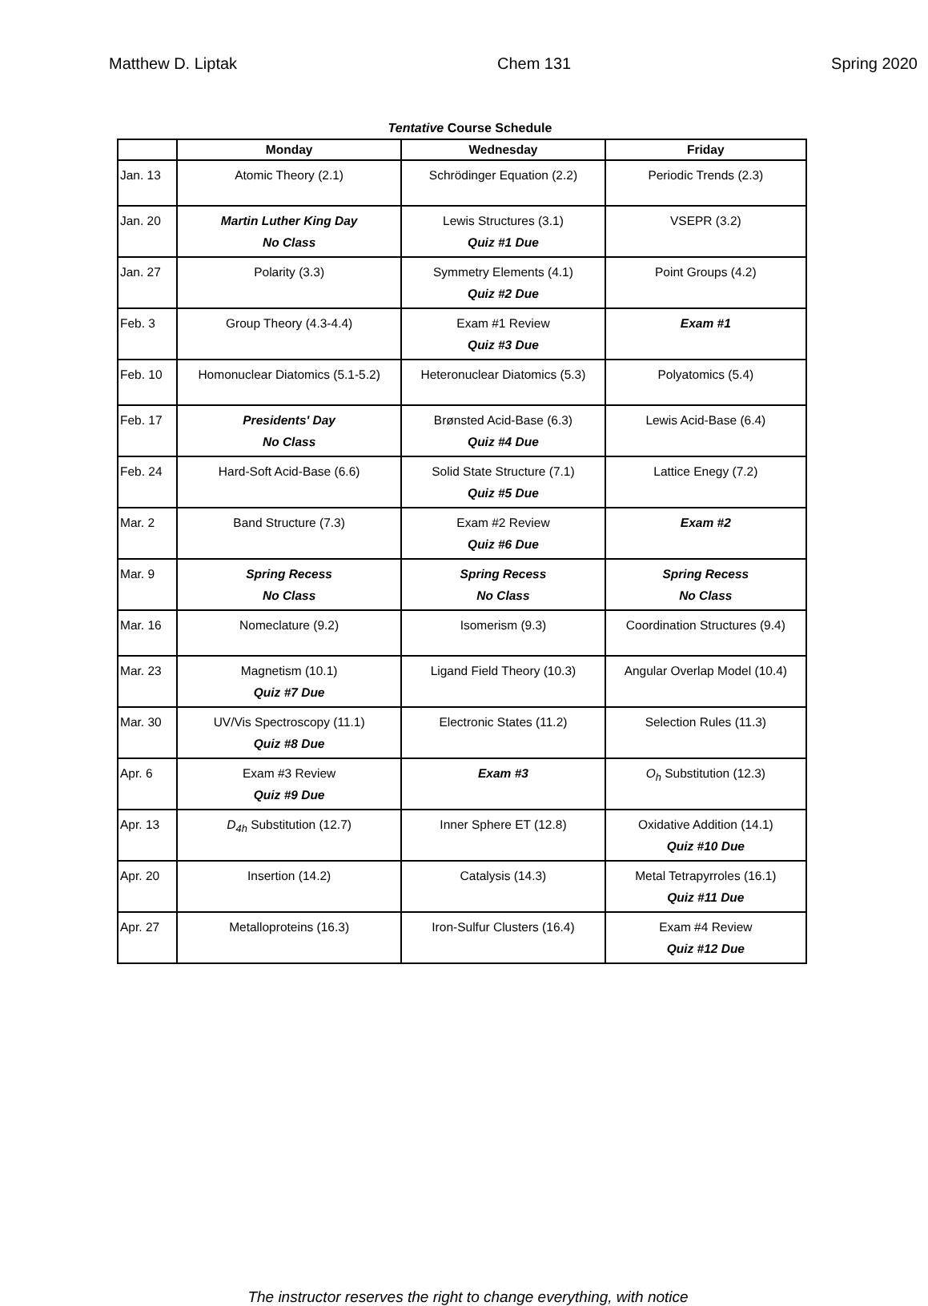Matthew D. Liptak Chem 131 Spring 2020
Tentative Course Schedule
| | Monday | Wednesday | Friday |
| --- | --- | --- | --- |
| Jan. 13 | Atomic Theory (2.1) | Schrödinger Equation (2.2) | Periodic Trends (2.3) |
| Jan. 20 | Martin Luther King Day No Class | Lewis Structures (3.1) Quiz #1 Due | VSEPR (3.2) |
| Jan. 27 | Polarity (3.3) | Symmetry Elements (4.1) Quiz #2 Due | Point Groups (4.2) |
| Feb. 3 | Group Theory (4.3-4.4) | Exam #1 Review Quiz #3 Due | Exam #1 |
| Feb. 10 | Homonuclear Diatomics (5.1-5.2) | Heteronuclear Diatomics (5.3) | Polyatomics (5.4) |
| Feb. 17 | Presidents' Day No Class | Brønsted Acid-Base (6.3) Quiz #4 Due | Lewis Acid-Base (6.4) |
| Feb. 24 | Hard-Soft Acid-Base (6.6) | Solid State Structure (7.1) Quiz #5 Due | Lattice Enegy (7.2) |
| Mar. 2 | Band Structure (7.3) | Exam #2 Review Quiz #6 Due | Exam #2 |
| Mar. 9 | Spring Recess No Class | Spring Recess No Class | Spring Recess No Class |
| Mar. 16 | Nomeclature (9.2) | Isomerism (9.3) | Coordination Structures (9.4) |
| Mar. 23 | Magnetism (10.1) Quiz #7 Due | Ligand Field Theory (10.3) | Angular Overlap Model (10.4) |
| Mar. 30 | UV/Vis Spectroscopy (11.1) Quiz #8 Due | Electronic States (11.2) | Selection Rules (11.3) |
| Apr. 6 | Exam #3 Review Quiz #9 Due | Exam #3 | O<sub>h</sub> Substitution (12.3) |
| Apr. 13 | D<sub>4h</sub> Substitution (12.7) | Inner Sphere ET (12.8) | Oxidative Addition (14.1) Quiz #10 Due |
| Apr. 20 | Insertion (14.2) | Catalysis (14.3) | Metal Tetrapyrroles (16.1) Quiz #11 Due |
| Apr. 27 | Metalloproteins (16.3) | Iron-Sulfur Clusters (16.4) | Exam #4 Review Quiz #12 Due |
The instructor reserves the right to change everything, with notice